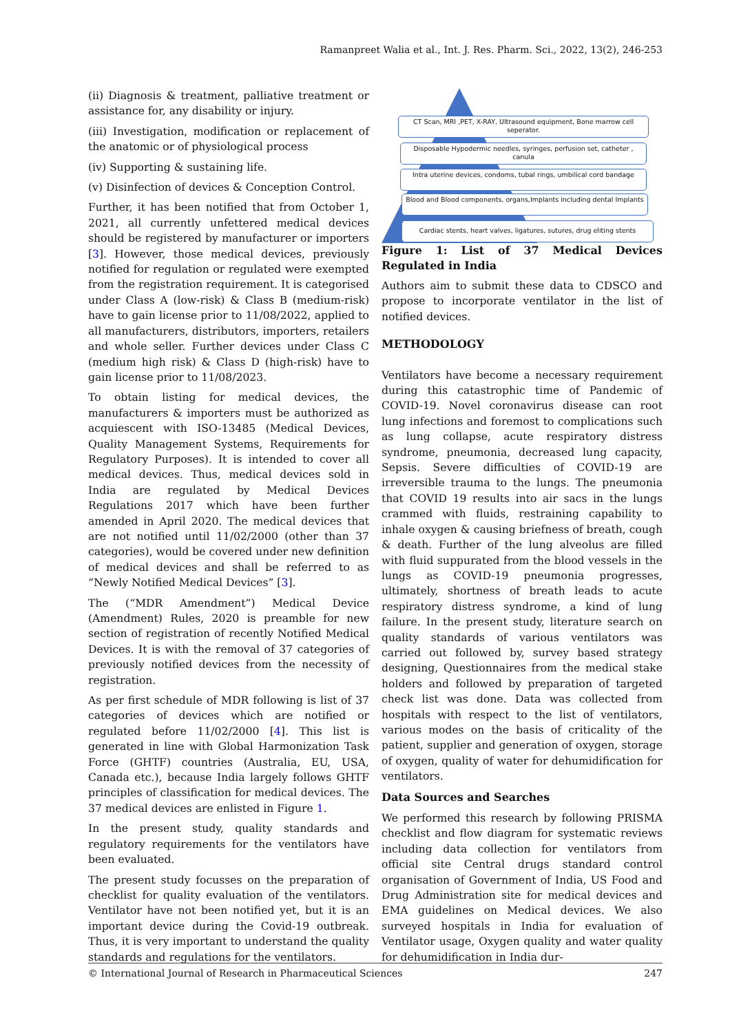Ramanpreet Walia et al., Int. J. Res. Pharm. Sci., 2022, 13(2), 246-253
(ii) Diagnosis & treatment, palliative treatment or assistance for, any disability or injury.
(iii) Investigation, modification or replacement of the anatomic or of physiological process
(iv) Supporting & sustaining life.
(v) Disinfection of devices & Conception Control.
Further, it has been notified that from October 1, 2021, all currently unfettered medical devices should be registered by manufacturer or importers [3]. However, those medical devices, previously notified for regulation or regulated were exempted from the registration requirement. It is categorised under Class A (low-risk) & Class B (medium-risk) have to gain license prior to 11/08/2022, applied to all manufacturers, distributors, importers, retailers and whole seller. Further devices under Class C (medium high risk) & Class D (high-risk) have to gain license prior to 11/08/2023.
To obtain listing for medical devices, the manufacturers & importers must be authorized as acquiescent with ISO-13485 (Medical Devices, Quality Management Systems, Requirements for Regulatory Purposes). It is intended to cover all medical devices. Thus, medical devices sold in India are regulated by Medical Devices Regulations 2017 which have been further amended in April 2020. The medical devices that are not notified until 11/02/2000 (other than 37 categories), would be covered under new definition of medical devices and shall be referred to as “Newly Notified Medical Devices” [3].
The (“MDR Amendment”) Medical Device (Amendment) Rules, 2020 is preamble for new section of registration of recently Notified Medical Devices. It is with the removal of 37 categories of previously notified devices from the necessity of registration.
As per first schedule of MDR following is list of 37 categories of devices which are notified or regulated before 11/02/2000 [4]. This list is generated in line with Global Harmonization Task Force (GHTF) countries (Australia, EU, USA, Canada etc.), because India largely follows GHTF principles of classification for medical devices. The 37 medical devices are enlisted in Figure 1.
In the present study, quality standards and regulatory requirements for the ventilators have been evaluated.
The present study focusses on the preparation of checklist for quality evaluation of the ventilators. Ventilator have not been notified yet, but it is an important device during the Covid-19 outbreak. Thus, it is very important to understand the quality standards and regulations for the ventilators.
CT Scan, MRI ,PET, X-RAY, Ultrasound equipment, Bone marrow cell seperator.
Disposable Hypodermic needles, syringes, perfusion set, catheter , canula
Intra uterine devices, condoms, tubal rings, umbilical cord bandage
Blood and Blood components, organs,Implants including dental Implants
Cardiac stents, heart valves, ligatures, sutures, drug eliting stents
Figure 1: List of 37 Medical Devices Regulated in India
Authors aim to submit these data to CDSCO and propose to incorporate ventilator in the list of notified devices.
METHODOLOGY
Ventilators have become a necessary requirement during this catastrophic time of Pandemic of COVID-19. Novel coronavirus disease can root lung infections and foremost to complications such as lung collapse, acute respiratory distress syndrome, pneumonia, decreased lung capacity, Sepsis. Severe difficulties of COVID-19 are irreversible trauma to the lungs. The pneumonia that COVID 19 results into air sacs in the lungs crammed with fluids, restraining capability to inhale oxygen & causing briefness of breath, cough & death. Further of the lung alveolus are filled with fluid suppurated from the blood vessels in the lungs as COVID-19 pneumonia progresses, ultimately, shortness of breath leads to acute respiratory distress syndrome, a kind of lung failure. In the present study, literature search on quality standards of various ventilators was carried out followed by, survey based strategy designing, Questionnaires from the medical stake holders and followed by preparation of targeted check list was done. Data was collected from hospitals with respect to the list of ventilators, various modes on the basis of criticality of the patient, supplier and generation of oxygen, storage of oxygen, quality of water for dehumidification for ventilators.
Data Sources and Searches
We performed this research by following PRISMA checklist and flow diagram for systematic reviews including data collection for ventilators from official site Central drugs standard control organisation of Government of India, US Food and Drug Administration site for medical devices and EMA guidelines on Medical devices. We also surveyed hospitals in India for evaluation of Ventilator usage, Oxygen quality and water quality for dehumidification in India dur-
© International Journal of Research in Pharmaceutical Sciences 247